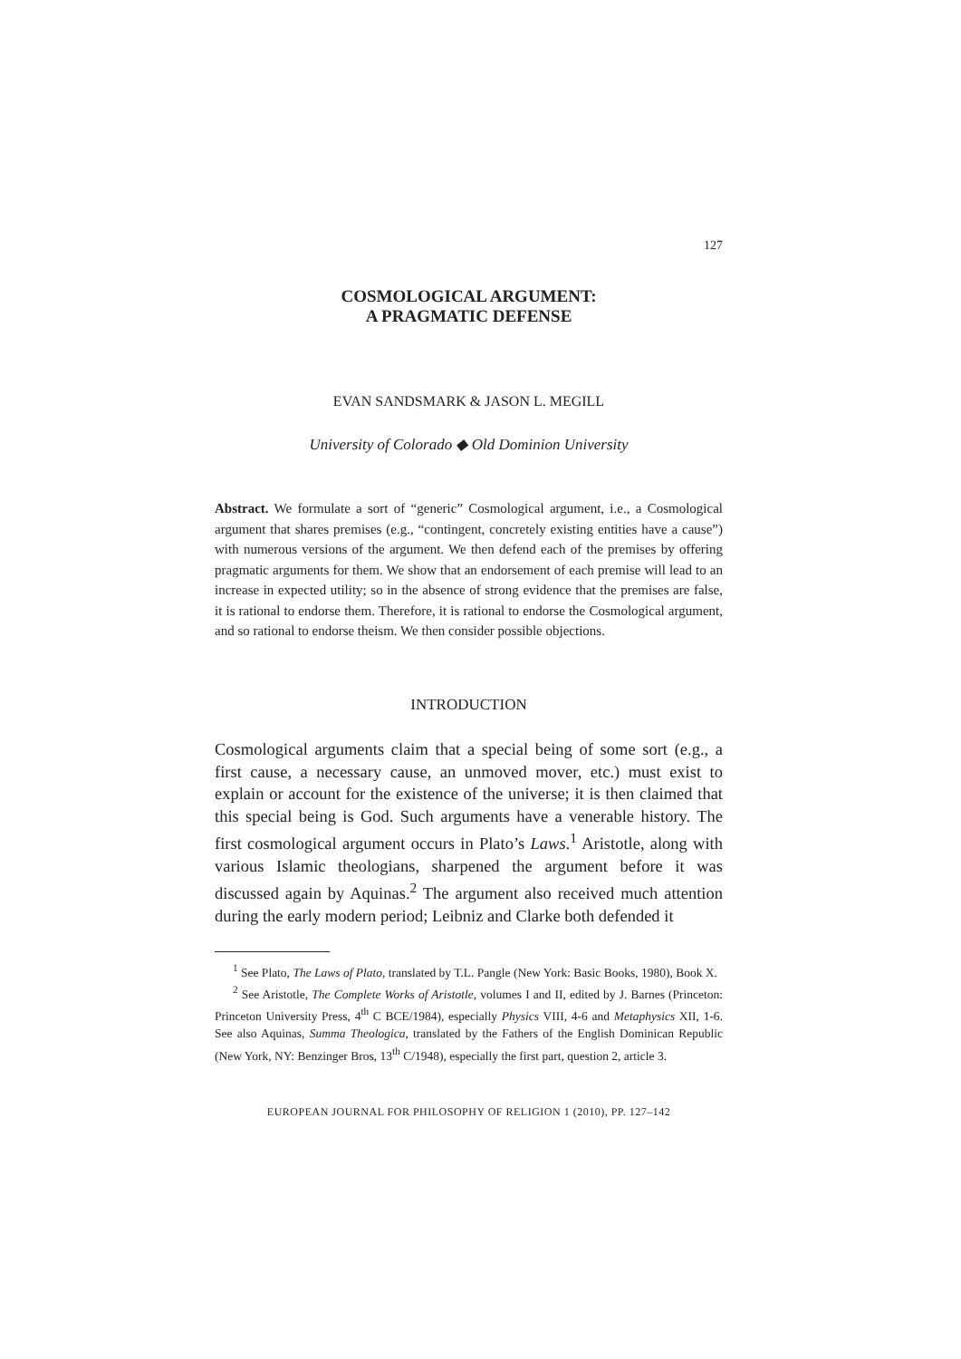127
COSMOLOGICAL ARGUMENT:
A PRAGMATIC DEFENSE
EVAN SANDSMARK & JASON L. MEGILL
University of Colorado ◆ Old Dominion University
Abstract. We formulate a sort of “generic” Cosmological argument, i.e., a Cosmological argument that shares premises (e.g., “contingent, concretely existing entities have a cause”) with numerous versions of the argument. We then defend each of the premises by offering pragmatic arguments for them. We show that an endorsement of each premise will lead to an increase in expected utility; so in the absence of strong evidence that the premises are false, it is rational to endorse them. Therefore, it is rational to endorse the Cosmological argument, and so rational to endorse theism. We then consider possible objections.
INTRODUCTION
Cosmological arguments claim that a special being of some sort (e.g., a first cause, a necessary cause, an unmoved mover, etc.) must exist to explain or account for the existence of the universe; it is then claimed that this special being is God. Such arguments have a venerable history. The first cosmological argument occurs in Plato’s Laws.<sup>1</sup> Aristotle, along with various Islamic theologians, sharpened the argument before it was discussed again by Aquinas.<sup>2</sup> The argument also received much attention during the early modern period; Leibniz and Clarke both defended it
<sup>1</sup> See Plato, The Laws of Plato, translated by T.L. Pangle (New York: Basic Books, 1980), Book X.
<sup>2</sup> See Aristotle, The Complete Works of Aristotle, volumes I and II, edited by J. Barnes (Princeton: Princeton University Press, 4<sup>th</sup> C BCE/1984), especially Physics VIII, 4-6 and Metaphysics XII, 1-6. See also Aquinas, Summa Theologica, translated by the Fathers of the English Dominican Republic (New York, NY: Benzinger Bros, 13<sup>th</sup> C/1948), especially the first part, question 2, article 3.
EUROPEAN JOURNAL FOR PHILOSOPHY OF RELIGION 1 (2010), PP. 127–142